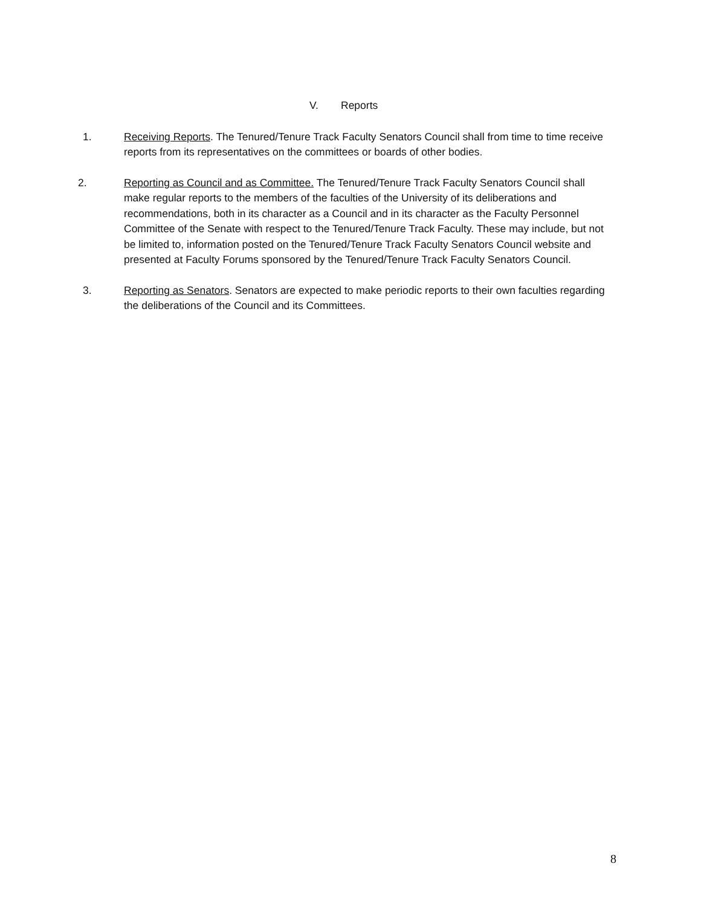V. Reports
1. Receiving Reports. The Tenured/Tenure Track Faculty Senators Council shall from time to time receive reports from its representatives on the committees or boards of other bodies.
2. Reporting as Council and as Committee. The Tenured/Tenure Track Faculty Senators Council shall make regular reports to the members of the faculties of the University of its deliberations and recommendations, both in its character as a Council and in its character as the Faculty Personnel Committee of the Senate with respect to the Tenured/Tenure Track Faculty. These may include, but not be limited to, information posted on the Tenured/Tenure Track Faculty Senators Council website and presented at Faculty Forums sponsored by the Tenured/Tenure Track Faculty Senators Council.
3. Reporting as Senators. Senators are expected to make periodic reports to their own faculties regarding the deliberations of the Council and its Committees.
8